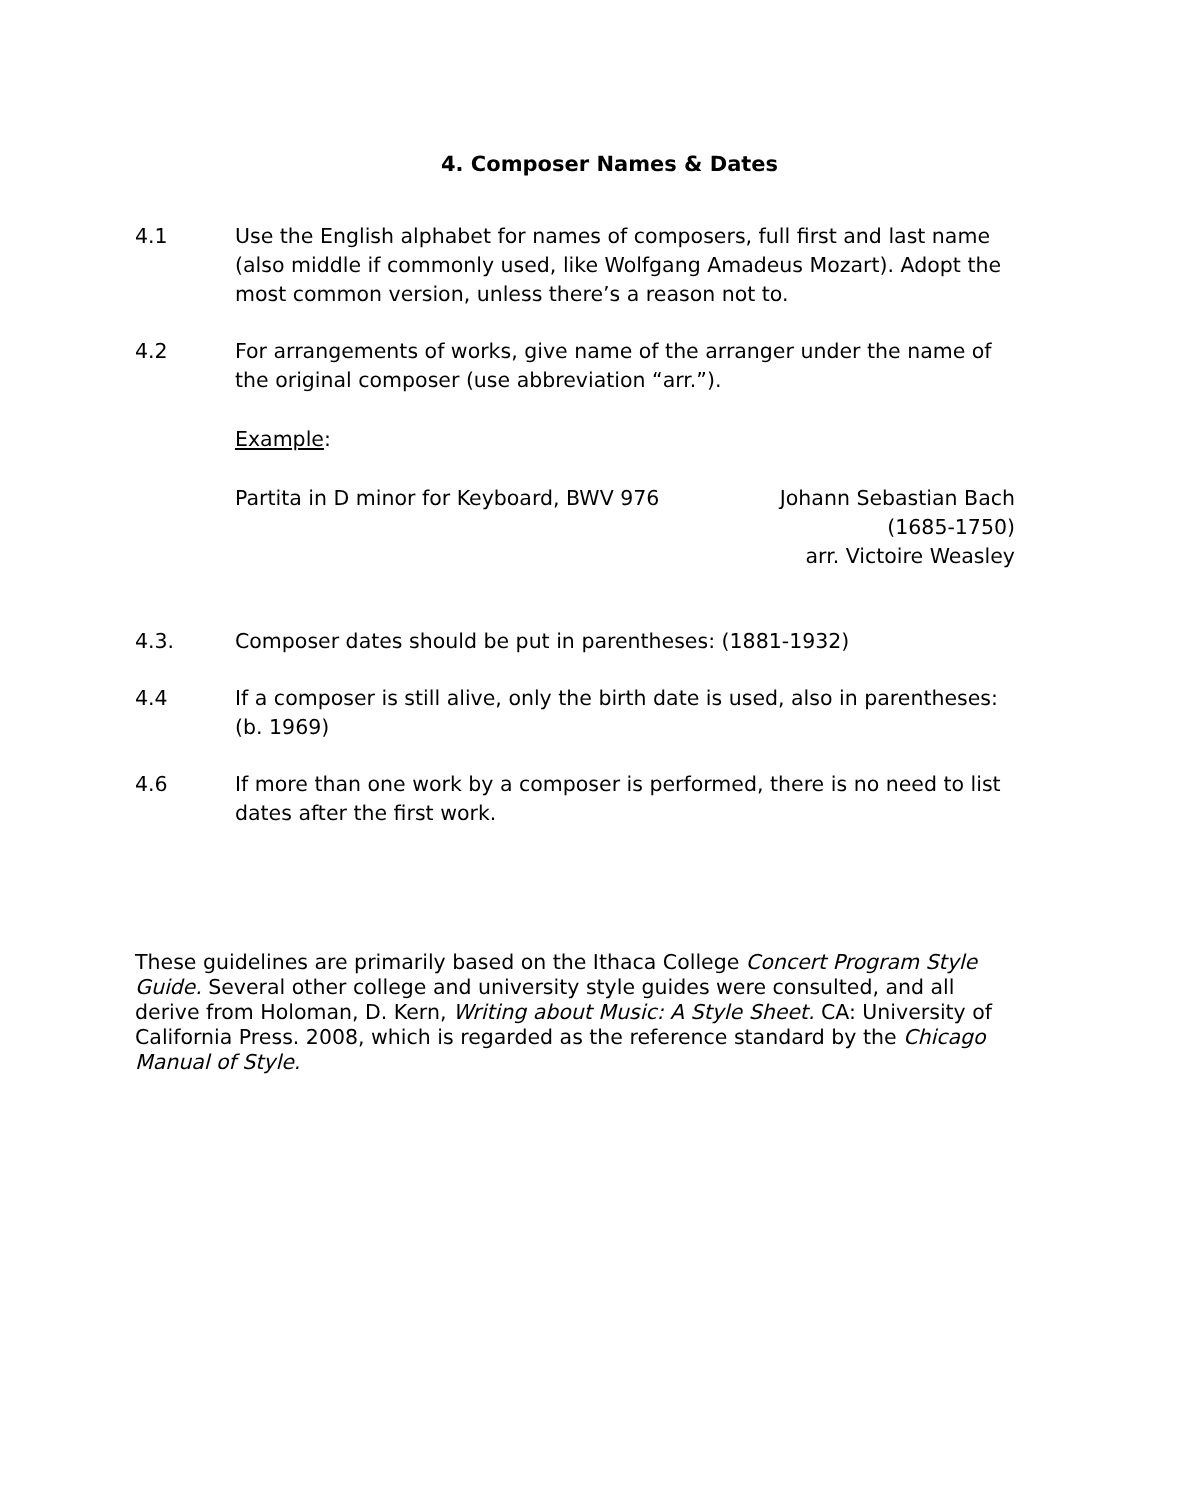4. Composer Names & Dates
4.1 Use the English alphabet for names of composers, full first and last name (also middle if commonly used, like Wolfgang Amadeus Mozart). Adopt the most common version, unless there’s a reason not to.
4.2 For arrangements of works, give name of the arranger under the name of the original composer (use abbreviation “arr.”).
Example:
Partita in D minor for Keyboard, BWV 976
Johann Sebastian Bach
(1685-1750)
arr. Victoire Weasley
4.3. Composer dates should be put in parentheses: (1881-1932)
4.4 If a composer is still alive, only the birth date is used, also in parentheses: (b. 1969)
4.6 If more than one work by a composer is performed, there is no need to list dates after the first work.
These guidelines are primarily based on the Ithaca College Concert Program Style Guide. Several other college and university style guides were consulted, and all derive from Holoman, D. Kern, Writing about Music: A Style Sheet. CA: University of California Press. 2008, which is regarded as the reference standard by the Chicago Manual of Style.